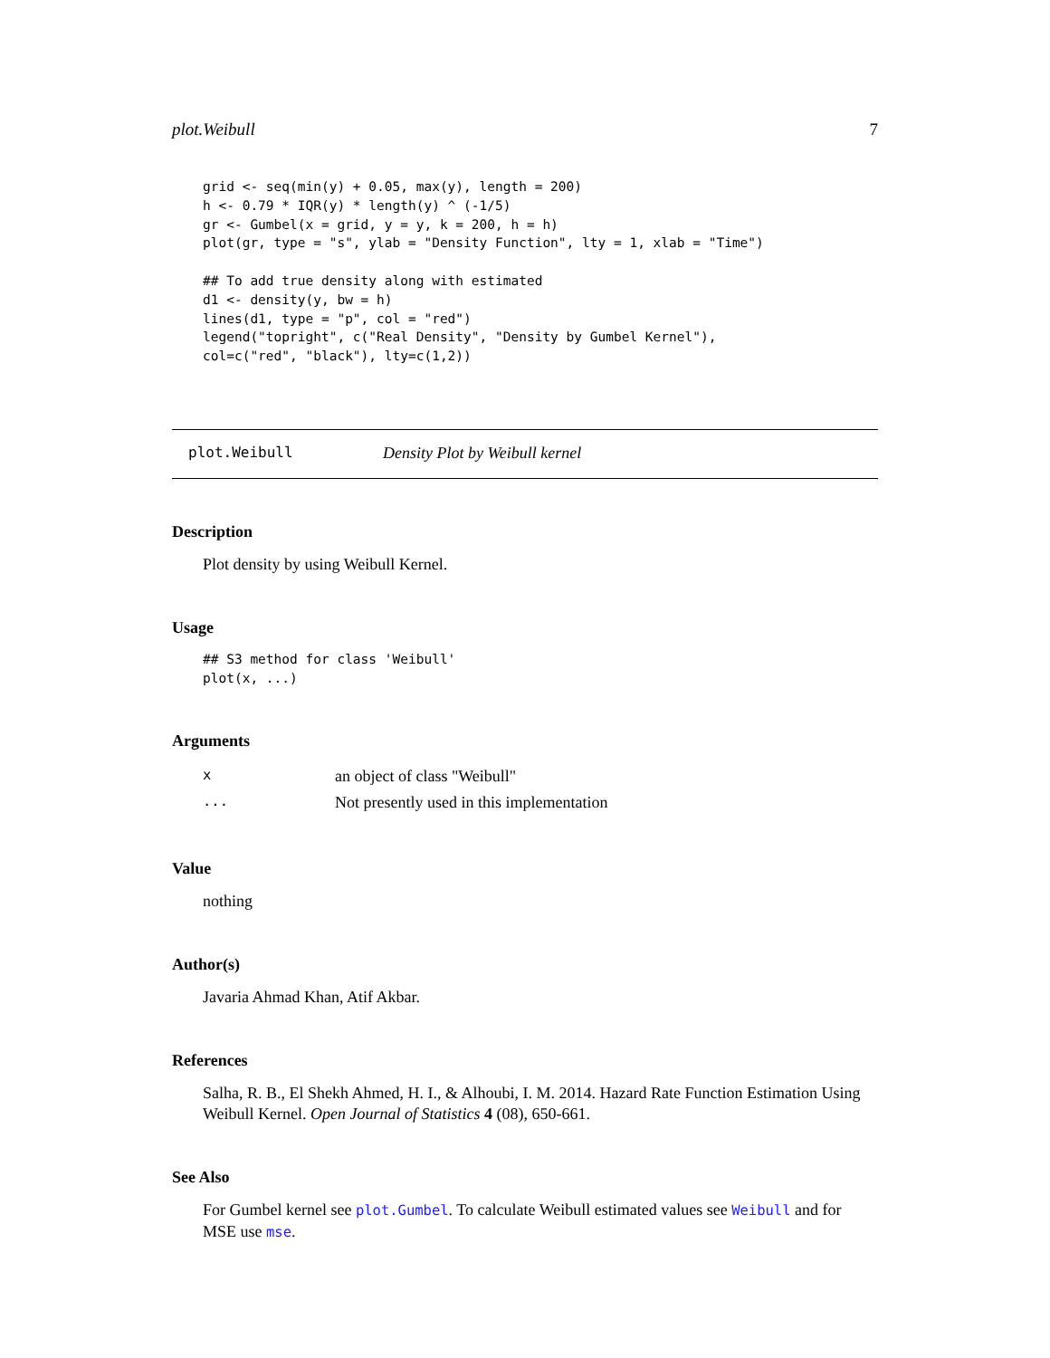plot.Weibull 7
grid <- seq(min(y) + 0.05, max(y), length = 200)
h <- 0.79 * IQR(y) * length(y) ^ (-1/5)
gr <- Gumbel(x = grid, y = y, k = 200, h = h)
plot(gr, type = "s", ylab = "Density Function", lty = 1, xlab = "Time")

## To add true density along with estimated
d1 <- density(y, bw = h)
lines(d1, type = "p", col = "red")
legend("topright", c("Real Density", "Density by Gumbel Kernel"),
col=c("red", "black"), lty=c(1,2))
plot.Weibull Density Plot by Weibull kernel
Description
Plot density by using Weibull Kernel.
Usage
## S3 method for class 'Weibull'
plot(x, ...)
Arguments
| x | an object of class "Weibull" |
| ... | Not presently used in this implementation |
Value
nothing
Author(s)
Javaria Ahmad Khan, Atif Akbar.
References
Salha, R. B., El Shekh Ahmed, H. I., & Alhoubi, I. M. 2014. Hazard Rate Function Estimation Using Weibull Kernel. Open Journal of Statistics 4 (08), 650-661.
See Also
For Gumbel kernel see plot.Gumbel. To calculate Weibull estimated values see Weibull and for MSE use mse.